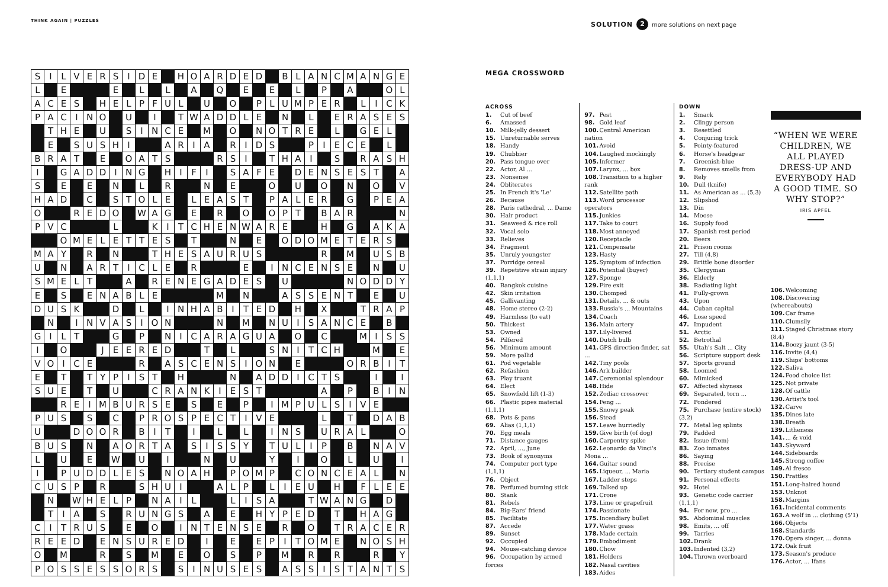THINK AGAIN | PUZZLES
SOLUTION 2 more solutions on next page
| S | I | L | V | E | R | S | I | D | E | | H | O | A | R | D | E | D | | B | L | A | N | C | M | A | N | G | E |
| L | | E | | | | E | | L | | L | | A | | Q | | E | | E | | L | | P | | A | | | O | L |
| A | C | E | S | | H | E | L | P | F | U | L | | U | | O | | P | L | U | M | P | E | R | | L | I | C | K |
| P | A | C | I | N | O | | U | | I | | T | W | A | D | D | L | E | | N | | L | | E | R | A | S | E | S |
| | T | H | E | | U | | S | I | N | C | E | | M | | O | | N | O | T | R | E | | L | | G | E | L | |
| | E | | S | U | S | H | I | | | A | R | I | A | | R | I | D | S | | | P | I | E | C | E | | L | |
| B | R | A | T | | E | | O | A | T | S | | | | R | S | I | | T | H | A | I | | S | | R | A | S | H |
| I | | G | A | D | D | I | N | G | | H | I | F | I | | S | A | F | E | | D | E | N | S | E | S | T | | A |
| S | | E | | E | | N | | L | | R | | | N | | E | | | O | | U | | O | | N | | O | | V |
| H | A | D | | C | | S | T | O | L | E | | L | E | A | S | T | | P | A | L | E | R | | G | | P | E | A |
| O | | | R | E | D | O | | W | A | G | | E | | R | | O | | O | P | T | | B | A | R | | | | N |
| P | V | C | | | | L | | | K | I | T | C | H | E | N | W | A | R | E | | | H | | G | | A | K | A |
| | | O | M | E | L | E | T | T | E | S | | T | | | N | | E | | O | D | O | M | E | T | E | R | S | |
| M | A | Y | | R | | N | | | T | H | E | S | A | U | R | U | S | | | | | R | | M | | U | S | B |
| U | | N | | A | R | T | I | C | L | E | | R | | | | E | | I | N | C | E | N | S | E | | N | | U |
| S | M | E | L | T | | | A | | R | E | N | E | G | A | D | E | S | | U | | | | | N | O | D | D | Y |
| E | | S | | E | N | A | B | L | E | | | | | M | | N | | | A | S | S | E | N | T | | E | | U |
| D | U | S | K | | | D | | L | | I | N | H | A | B | I | T | E | D | | H | | X | | | T | R | A | P |
| | N | | I | N | V | A | S | I | O | N | | | | N | | M | | N | U | I | S | A | N | C | E | | B | |
| G | I | L | T | | | G | | P | | N | I | C | A | R | A | G | U | A | | O | | C | | | M | I | S | S |
| I | | O | | | J | E | E | R | E | D | | | T | | L | | | S | N | I | T | C | H | | | M | | E |
| V | O | I | C | E | | | | R | | A | S | C | E | N | S | I | O | N | | E | | | | O | R | B | I | T |
| E | | T | | T | Y | P | I | S | T | | H | | | | N | | A | D | D | I | C | T | S | | | I | | I |
| S | U | E | | T | | U | | | C | R | A | N | K | I | E | S | T | | | | | A | | P | | B | I | N |
| | | R | E | I | M | B | U | R | S | E | | S | | E | | P | | I | M | P | U | L | S | I | V | E | | |
| P | U | S | | S | | C | | P | R | O | S | P | E | C | T | I | V | E | | | | L | | T | | D | A | B |
| U | | | D | O | O | R | | B | I | T | | I | | L | | L | | I | N | S | | U | R | A | L | | | O |
| B | U | S | | N | | A | O | R | T | A | | S | I | S | S | Y | | T | U | L | I | P | | B | | N | A | V |
| L | | U | | E | | W | | U | | I | | | N | | U | | | Y | | I | | O | | L | | U | | I |
| I | | P | U | D | D | L | E | S | | N | O | A | H | | P | O | M | P | | C | O | N | C | E | A | L | | N |
| C | U | S | P | | R | | | S | H | U | I | | | A | L | P | | L | I | E | U | | H | | F | L | E | E |
| | N | | W | H | E | L | P | | N | A | I | L | | | L | I | S | A | | | T | W | A | N | G | | D | |
| | T | I | A | | S | | R | U | N | G | S | | A | | E | | H | Y | P | E | D | | T | | H | A | G | |
| C | I | T | R | U | S | | E | | O | | I | N | T | E | N | S | E | | R | | O | | T | R | A | C | E | R |
| R | E | E | D | | E | N | S | U | R | E | D | | I | | E | | E | P | I | T | O | M | E | | N | O | S | H |
| O | | M | | | R | | S | | M | | E | | O | | S | | P | | M | | R | | R | | | R | | Y |
| P | O | S | S | E | S | S | O | R | S | | S | I | N | U | S | E | S | | A | S | S | I | S | T | A | N | T | S |
MEGA CROSSWORD
ACROSS
1. Cut of beef
6. Amassed
10. Milk-jelly dessert
15. Unreturnable serves
18. Handy
19. Chubbier
20. Pass tongue over
22. Actor, Al ...
23. Nonsense
24. Obliterates
25. In French it's 'Le'
26. Because
28. Paris cathedral, ... Dame
30. Hair product
31. Seaweed & rice roll
32. Vocal solo
33. Relieves
34. Fragment
35. Unruly youngster
37. Porridge cereal
39. Repetitive strain injury (1,1,1)
40. Bangkok cuisine
42. Skin irritation
45. Gallivanting
48. Home stereo (2-2)
49. Harmless (to eat)
50. Thickest
53. Owned
54. Pilfered
56. Minimum amount
59. More pallid
61. Pod vegetable
62. Refashion
63. Play truant
64. Elect
65. Snowfield lift (1-3)
66. Plastic pipes material (1,1,1)
68. Pots & pans
69. Alias (1,1,1)
70. Egg meals
71. Distance gauges
72. April, ..., June
73. Book of synonyms
74. Computer port type (1,1,1)
76. Object
78. Perfumed burning stick
80. Stank
81. Rebels
84. Big-Ears' friend
85. Facilitate
87. Accede
89. Sunset
92. Occupied
94. Mouse-catching device
96. Occupation by armed forces
97. Pest
98. Gold leaf
100. Central American nation
101. Avoid
104. Laughed mockingly
105. Informer
107. Larynx, ... box
108. Transition to a higher rank
112. Satellite path
113. Word processor operators
115. Junkies
117. Take to court
118. Most annoyed
120. Receptacle
121. Compensate
123. Hasty
125. Symptom of infection
126. Potential (buyer)
127. Sponge
129. Fire exit
130. Chomped
131. Details, ... & outs
133. Russia's ... Mountains
134. Coach
136. Main artery
137. Lily-livered
140. Dutch bulb
141. GPS direction-finder, sat ...
142. Tiny pools
146. Ark builder
147. Ceremonial splendour
148. Hide
152. Zodiac crossover
154. Feng ...
155. Snowy peak
156. Stead
157. Leave hurriedly
159. Give birth (of dog)
160. Carpentry spike
162. Leonardo da Vinci's Mona ...
164. Guitar sound
165. Liqueur, ... Maria
167. Ladder steps
169. Talked up
171. Crone
173. Lime or grapefruit
174. Passionate
175. Incendiary bullet
177. Water grass
178. Made certain
179. Embodiment
180. Chow
181. Holders
182. Nasal cavities
183. Aides
DOWN
1. Smack
2. Clingy person
3. Resettled
4. Conjuring trick
5. Pointy-featured
6. Horse's headgear
7. Greenish-blue
8. Removes smells from
9. Rely
10. Dull (knife)
11. As American as ... (5,3)
12. Slipshod
13. Din
14. Moose
16. Supply food
17. Spanish rest period
20. Beers
21. Prison rooms
27. Till (4,8)
29. Brittle bone disorder
35. Clergyman
36. Elderly
38. Radiating light
41. Fully-grown
43. Upon
44. Cuban capital
46. Lose speed
47. Impudent
51. Arctic
52. Betrothal
55. Utah's Salt ... City
56. Scripture support desk
57. Sports ground
58. Loomed
60. Mimicked
67. Affected shyness
69. Separated, torn ...
72. Pondered
75. Purchase (entire stock) (3,2)
77. Metal leg splints
79. Padded
82. Issue (from)
83. Zoo inmates
86. Saying
88. Precise
90. Tertiary student campus
91. Personal effects
92. Hotel
93. Genetic code carrier (1,1,1)
94. For now, pro ...
95. Abdominal muscles
98. Emits, ... off
99. Tarries
102. Drank
103. Indented (3,2)
104. Thrown overboard
“WHEN WE WERE CHILDREN, WE ALL PLAYED DRESS-UP AND EVERYBODY HAD A GOOD TIME. SO WHY STOP?”
IRIS APFEL
106. Welcoming
108. Discovering (whereabouts)
109. Car frame
110. Clumsily
111. Staged Christmas story (8,4)
114. Boozy jaunt (3-5)
116. Invite (4,4)
119. Ships' bottoms
122. Saliva
124. Food choice list
125. Not private
128. Of cattle
130. Artist's tool
132. Carve
135. Dines late
138. Breath
139. Litheness
141. ... & void
143. Skyward
144. Sideboards
145. Strong coffee
149. Al fresco
150. Prattles
151. Long-haired hound
153. Unknot
158. Margins
161. Incidental comments
163. A wolf in ... clothing (5'1)
166. Objects
168. Standards
170. Opera singer, ... donna
172. Oak fruit
173. Season's produce
176. Actor, ... Ifans